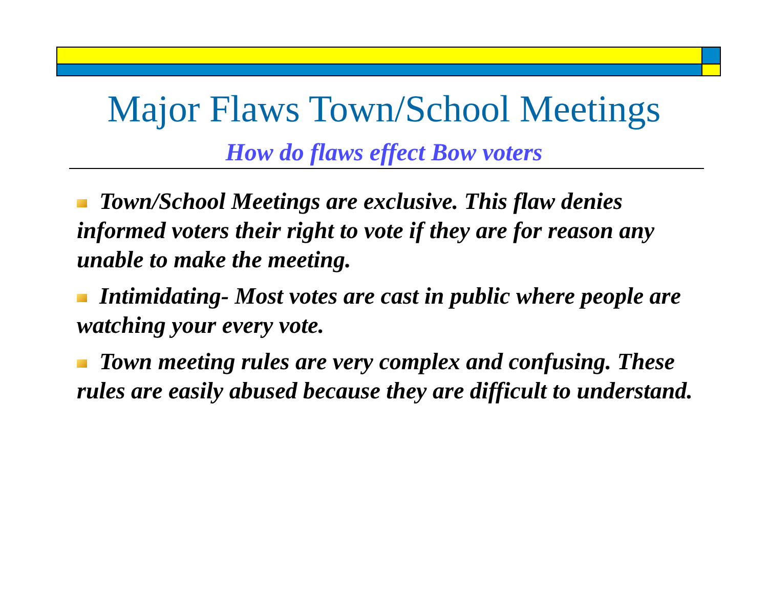Major Flaws Town/School Meetings
How do flaws effect Bow voters
Town/School Meetings are exclusive. This flaw denies informed voters their right to vote if they are for reason any unable to make the meeting.
Intimidating- Most votes are cast in public where people are watching your every vote.
Town meeting rules are very complex and confusing. These rules are easily abused because they are difficult to understand.